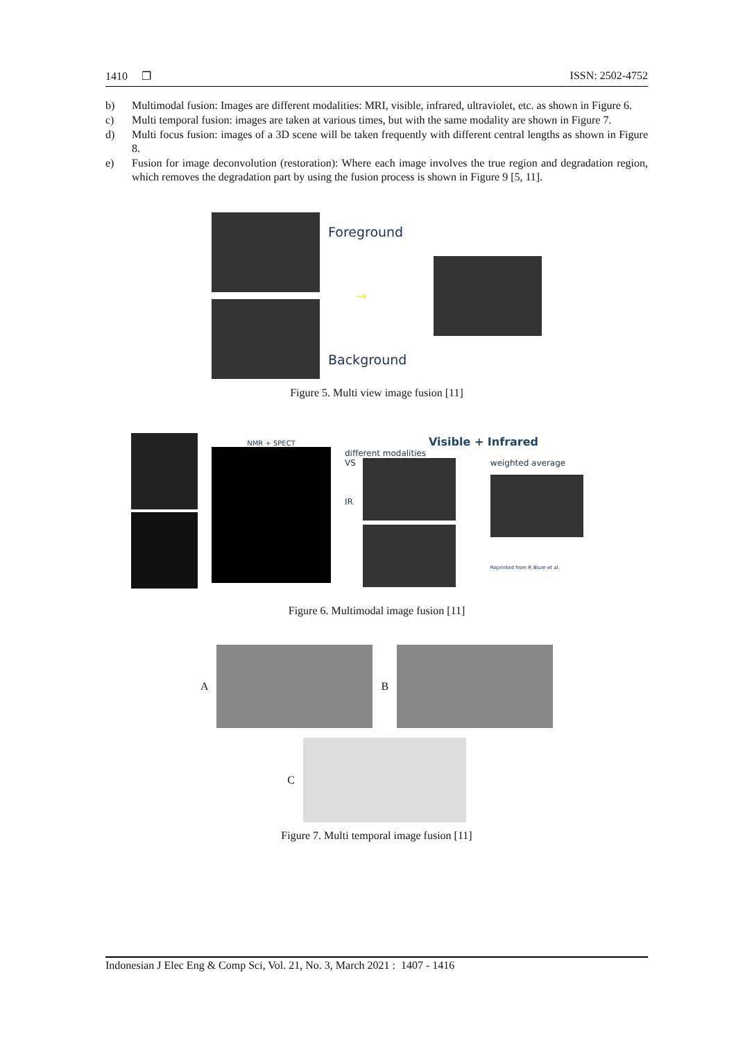1410 ❐ ISSN: 2502-4752
b) Multimodal fusion: Images are different modalities: MRI, visible, infrared, ultraviolet, etc. as shown in Figure 6.
c) Multi temporal fusion: images are taken at various times, but with the same modality are shown in Figure 7.
d) Multi focus fusion: images of a 3D scene will be taken frequently with different central lengths as shown in Figure 8.
e) Fusion for image deconvolution (restoration): Where each image involves the true region and degradation region, which removes the degradation part by using the fusion process is shown in Figure 9 [5, 11].
Foreground
→
Background
Figure 5. Multi view image fusion [11]
NMR + SPECT
Visible + Infrared
different modalities
VS
IR
weighted average
Reprinted from R Blum et al.
Figure 6. Multimodal image fusion [11]
A B
C
Figure 7. Multi temporal image fusion [11]
Indonesian J Elec Eng & Comp Sci, Vol. 21, No. 3, March 2021 : 1407 - 1416